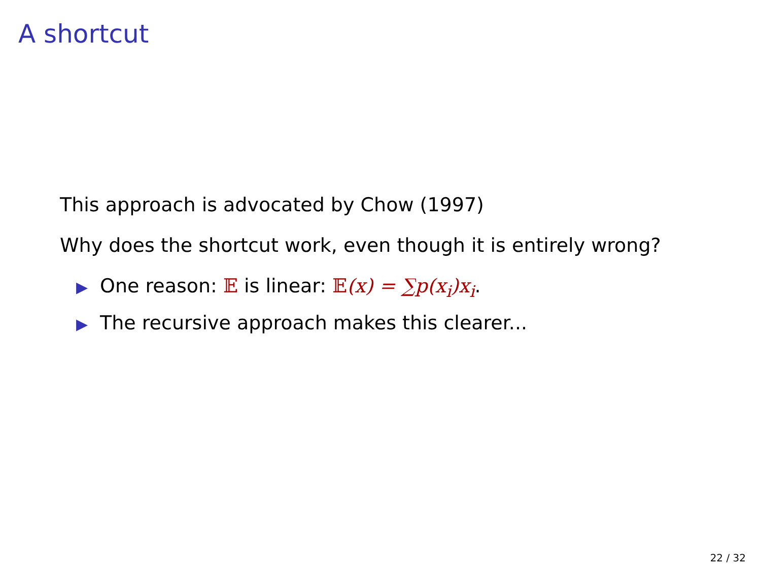A shortcut
This approach is advocated by Chow (1997)
Why does the shortcut work, even though it is entirely wrong?
▶ One reason: 𝔼 is linear: 𝔼(x) = ∑p(x<sub>i</sub>)x<sub>i</sub>.
▶ The recursive approach makes this clearer...
22 / 32